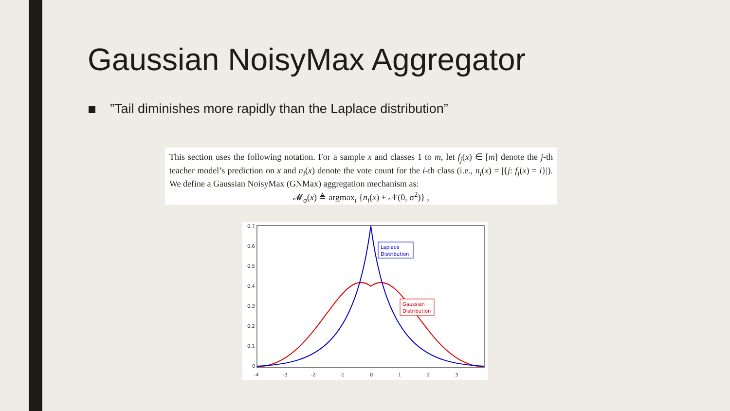Gaussian NoisyMax Aggregator
”Tail diminishes more rapidly than the Laplace distribution”
This section uses the following notation. For a sample x and classes 1 to m, let f<sub>j</sub>(x) ∈ [m] denote the j-th teacher model’s prediction on x and n<sub>i</sub>(x) denote the vote count for the i-th class (i.e., n<sub>i</sub>(x) = |{j: f<sub>j</sub>(x) = i}|). We define a Gaussian NoisyMax (GNMax) aggregation mechanism as:
𝓜<sub>σ</sub>(x) ≜ argmax<sub>i</sub> {n<sub>i</sub>(x) + 𝒩(0, σ<sup>2</sup>)} ,
0.7
0.6
0.5
0.4
0.3
0.2
0.1
0
-4
-3
-2
-1
0
1
2
3
Laplace
Distribution
Gaussian
Distribution